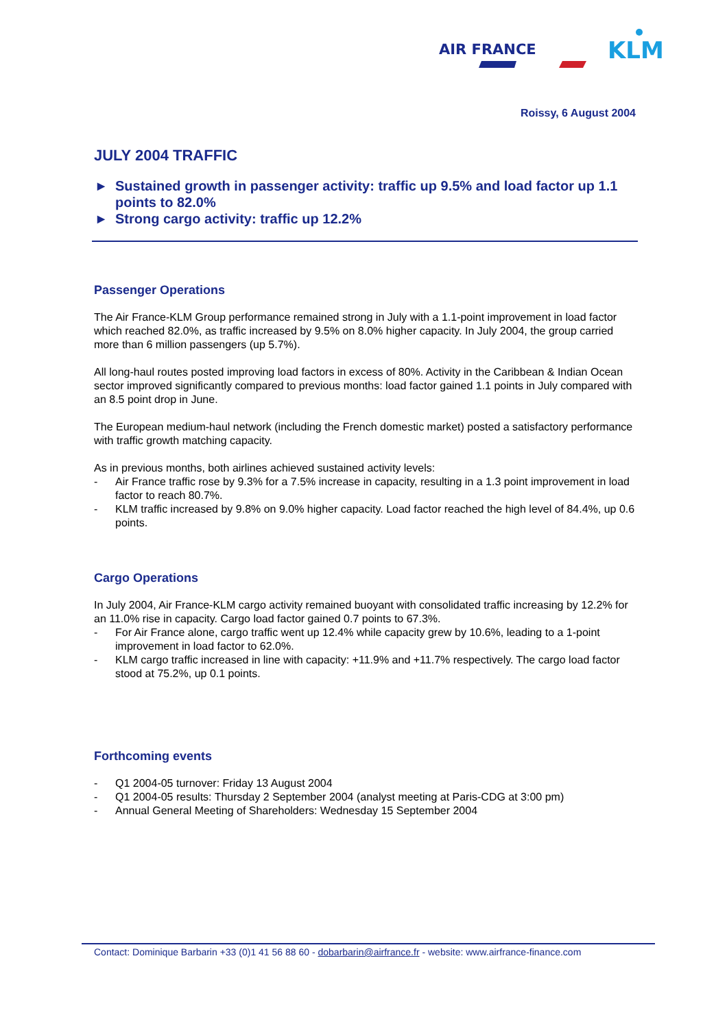AIR FRANCE
KLM
Roissy, 6 August 2004
JULY 2004 TRAFFIC
▶ Sustained growth in passenger activity: traffic up 9.5% and load factor up 1.1 points to 82.0%
▶ Strong cargo activity: traffic up 12.2%
Passenger Operations
The Air France-KLM Group performance remained strong in July with a 1.1-point improvement in load factor which reached 82.0%, as traffic increased by 9.5% on 8.0% higher capacity. In July 2004, the group carried more than 6 million passengers (up 5.7%).
All long-haul routes posted improving load factors in excess of 80%. Activity in the Caribbean & Indian Ocean sector improved significantly compared to previous months: load factor gained 1.1 points in July compared with an 8.5 point drop in June.
The European medium-haul network (including the French domestic market) posted a satisfactory performance with traffic growth matching capacity.
As in previous months, both airlines achieved sustained activity levels:
- Air France traffic rose by 9.3% for a 7.5% increase in capacity, resulting in a 1.3 point improvement in load factor to reach 80.7%.
- KLM traffic increased by 9.8% on 9.0% higher capacity. Load factor reached the high level of 84.4%, up 0.6 points.
Cargo Operations
In July 2004, Air France-KLM cargo activity remained buoyant with consolidated traffic increasing by 12.2% for an 11.0% rise in capacity. Cargo load factor gained 0.7 points to 67.3%.
- For Air France alone, cargo traffic went up 12.4% while capacity grew by 10.6%, leading to a 1-point improvement in load factor to 62.0%.
- KLM cargo traffic increased in line with capacity: +11.9% and +11.7% respectively. The cargo load factor stood at 75.2%, up 0.1 points.
Forthcoming events
- Q1 2004-05 turnover: Friday 13 August 2004
- Q1 2004-05 results: Thursday 2 September 2004 (analyst meeting at Paris-CDG at 3:00 pm)
- Annual General Meeting of Shareholders: Wednesday 15 September 2004
Contact: Dominique Barbarin +33 (0)1 41 56 88 60 - dobarbarin@airfrance.fr - website: www.airfrance-finance.com